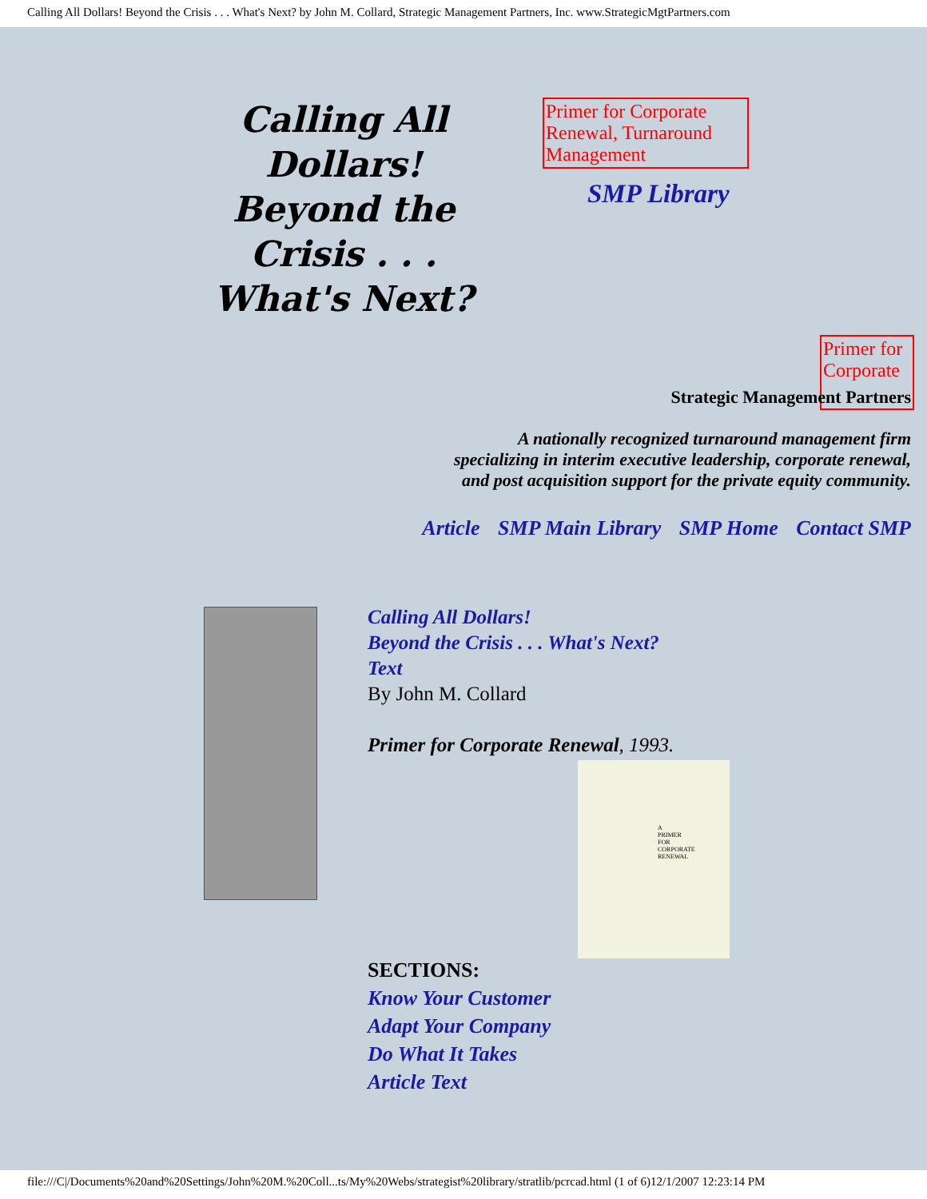Calling All Dollars! Beyond the Crisis . . . What's Next? by John M. Collard, Strategic Management Partners, Inc. www.StrategicMgtPartners.com
Calling All Dollars!
Beyond the
Crisis . . .
What's Next?
Primer for Corporate Renewal, Turnaround Management
SMP Library
Primer for Corporate
Strategic Management Partners
A nationally recognized turnaround management firm
specializing in interim executive leadership, corporate renewal,
and post acquisition support for the private equity community.
Article SMP Main Library SMP Home Contact SMP
Calling All Dollars!
Beyond the Crisis . . . What's Next?
Text
By John M. Collard
Primer for Corporate Renewal, 1993.
A
PRIMER
FOR
CORPORATE
RENEWAL
SECTIONS:
Know Your Customer
Adapt Your Company
Do What It Takes
Article Text
file:///C|/Documents%20and%20Settings/John%20M.%20Coll...ts/My%20Webs/strategist%20library/stratlib/pcrcad.html (1 of 6)12/1/2007 12:23:14 PM